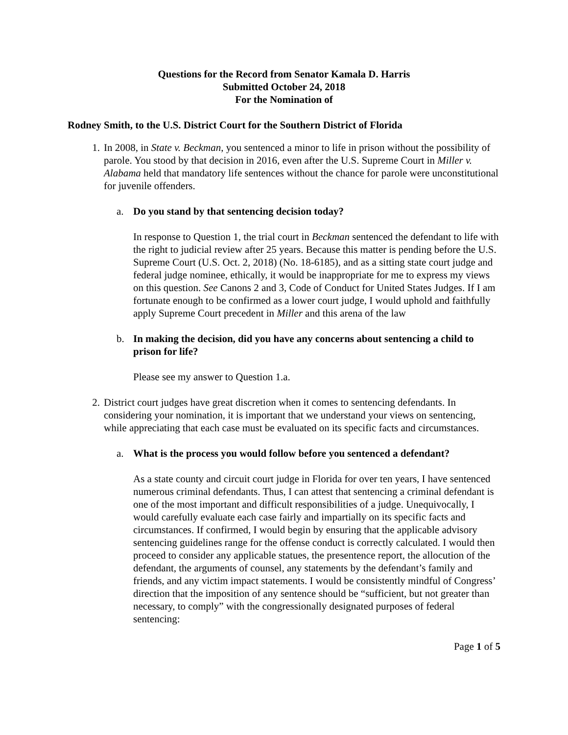Questions for the Record from Senator Kamala D. Harris
Submitted October 24, 2018
For the Nomination of
Rodney Smith, to the U.S. District Court for the Southern District of Florida
1. In 2008, in State v. Beckman, you sentenced a minor to life in prison without the possibility of parole. You stood by that decision in 2016, even after the U.S. Supreme Court in Miller v. Alabama held that mandatory life sentences without the chance for parole were unconstitutional for juvenile offenders.
a. Do you stand by that sentencing decision today?
In response to Question 1, the trial court in Beckman sentenced the defendant to life with the right to judicial review after 25 years. Because this matter is pending before the U.S. Supreme Court (U.S. Oct. 2, 2018) (No. 18-6185), and as a sitting state court judge and federal judge nominee, ethically, it would be inappropriate for me to express my views on this question. See Canons 2 and 3, Code of Conduct for United States Judges. If I am fortunate enough to be confirmed as a lower court judge, I would uphold and faithfully apply Supreme Court precedent in Miller and this arena of the law
b. In making the decision, did you have any concerns about sentencing a child to prison for life?
Please see my answer to Question 1.a.
2. District court judges have great discretion when it comes to sentencing defendants. In considering your nomination, it is important that we understand your views on sentencing, while appreciating that each case must be evaluated on its specific facts and circumstances.
a. What is the process you would follow before you sentenced a defendant?
As a state county and circuit court judge in Florida for over ten years, I have sentenced numerous criminal defendants. Thus, I can attest that sentencing a criminal defendant is one of the most important and difficult responsibilities of a judge. Unequivocally, I would carefully evaluate each case fairly and impartially on its specific facts and circumstances. If confirmed, I would begin by ensuring that the applicable advisory sentencing guidelines range for the offense conduct is correctly calculated. I would then proceed to consider any applicable statues, the presentence report, the allocution of the defendant, the arguments of counsel, any statements by the defendant’s family and friends, and any victim impact statements. I would be consistently mindful of Congress’ direction that the imposition of any sentence should be “sufficient, but not greater than necessary, to comply” with the congressionally designated purposes of federal sentencing:
Page 1 of 5